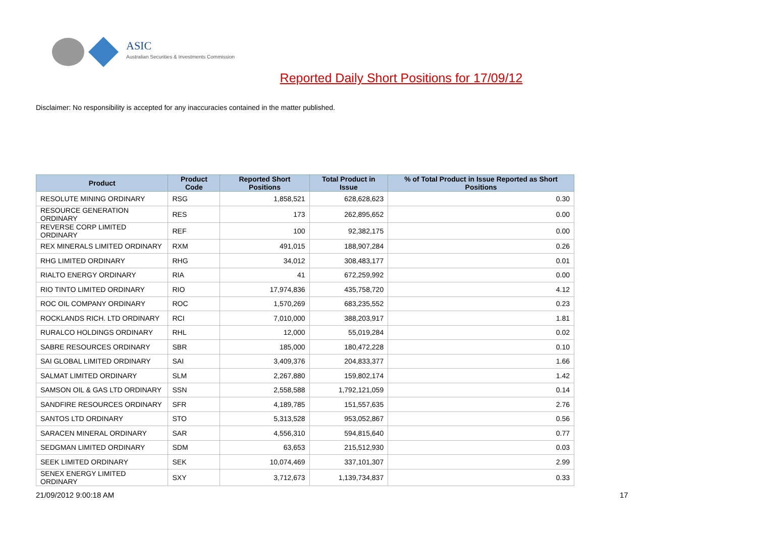ASIC
Australian Securities & Investments Commission
Reported Daily Short Positions for 17/09/12
Disclaimer: No responsibility is accepted for any inaccuracies contained in the matter published.
| Product | Product Code | Reported Short Positions | Total Product in Issue | % of Total Product in Issue Reported as Short Positions |
| --- | --- | --- | --- | --- |
| RESOLUTE MINING ORDINARY | RSG | 1,858,521 | 628,628,623 | 0.30 |
| RESOURCE GENERATION ORDINARY | RES | 173 | 262,895,652 | 0.00 |
| REVERSE CORP LIMITED ORDINARY | REF | 100 | 92,382,175 | 0.00 |
| REX MINERALS LIMITED ORDINARY | RXM | 491,015 | 188,907,284 | 0.26 |
| RHG LIMITED ORDINARY | RHG | 34,012 | 308,483,177 | 0.01 |
| RIALTO ENERGY ORDINARY | RIA | 41 | 672,259,992 | 0.00 |
| RIO TINTO LIMITED ORDINARY | RIO | 17,974,836 | 435,758,720 | 4.12 |
| ROC OIL COMPANY ORDINARY | ROC | 1,570,269 | 683,235,552 | 0.23 |
| ROCKLANDS RICH. LTD ORDINARY | RCI | 7,010,000 | 388,203,917 | 1.81 |
| RURALCO HOLDINGS ORDINARY | RHL | 12,000 | 55,019,284 | 0.02 |
| SABRE RESOURCES ORDINARY | SBR | 185,000 | 180,472,228 | 0.10 |
| SAI GLOBAL LIMITED ORDINARY | SAI | 3,409,376 | 204,833,377 | 1.66 |
| SALMAT LIMITED ORDINARY | SLM | 2,267,880 | 159,802,174 | 1.42 |
| SAMSON OIL & GAS LTD ORDINARY | SSN | 2,558,588 | 1,792,121,059 | 0.14 |
| SANDFIRE RESOURCES ORDINARY | SFR | 4,189,785 | 151,557,635 | 2.76 |
| SANTOS LTD ORDINARY | STO | 5,313,528 | 953,052,867 | 0.56 |
| SARACEN MINERAL ORDINARY | SAR | 4,556,310 | 594,815,640 | 0.77 |
| SEDGMAN LIMITED ORDINARY | SDM | 63,653 | 215,512,930 | 0.03 |
| SEEK LIMITED ORDINARY | SEK | 10,074,469 | 337,101,307 | 2.99 |
| SENEX ENERGY LIMITED ORDINARY | SXY | 3,712,673 | 1,139,734,837 | 0.33 |
21/09/2012 9:00:18 AM 17